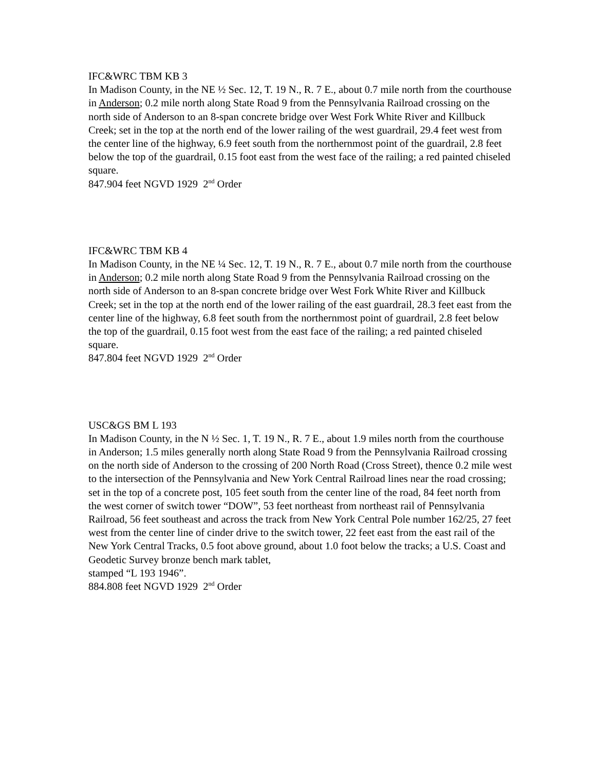IFC&WRC TBM KB 3
In Madison County, in the NE ½ Sec. 12, T. 19 N., R. 7 E., about 0.7 mile north from the courthouse in Anderson; 0.2 mile north along State Road 9 from the Pennsylvania Railroad crossing on the north side of Anderson to an 8-span concrete bridge over West Fork White River and Killbuck Creek; set in the top at the north end of the lower railing of the west guardrail, 29.4 feet west from the center line of the highway, 6.9 feet south from the northernmost point of the guardrail, 2.8 feet below the top of the guardrail, 0.15 foot east from the west face of the railing; a red painted chiseled square.
847.904 feet NGVD 1929 2<sup>nd</sup> Order
IFC&WRC TBM KB 4
In Madison County, in the NE ¼ Sec. 12, T. 19 N., R. 7 E., about 0.7 mile north from the courthouse in Anderson; 0.2 mile north along State Road 9 from the Pennsylvania Railroad crossing on the north side of Anderson to an 8-span concrete bridge over West Fork White River and Killbuck Creek; set in the top at the north end of the lower railing of the east guardrail, 28.3 feet east from the center line of the highway, 6.8 feet south from the northernmost point of guardrail, 2.8 feet below the top of the guardrail, 0.15 foot west from the east face of the railing; a red painted chiseled square.
847.804 feet NGVD 1929 2<sup>nd</sup> Order
USC&GS BM L 193
In Madison County, in the N ½ Sec. 1, T. 19 N., R. 7 E., about 1.9 miles north from the courthouse in Anderson; 1.5 miles generally north along State Road 9 from the Pennsylvania Railroad crossing on the north side of Anderson to the crossing of 200 North Road (Cross Street), thence 0.2 mile west to the intersection of the Pennsylvania and New York Central Railroad lines near the road crossing; set in the top of a concrete post, 105 feet south from the center line of the road, 84 feet north from the west corner of switch tower “DOW”, 53 feet northeast from northeast rail of Pennsylvania Railroad, 56 feet southeast and across the track from New York Central Pole number 162/25, 27 feet west from the center line of cinder drive to the switch tower, 22 feet east from the east rail of the New York Central Tracks, 0.5 foot above ground, about 1.0 foot below the tracks; a U.S. Coast and Geodetic Survey bronze bench mark tablet,
stamped “L 193 1946”.
884.808 feet NGVD 1929 2<sup>nd</sup> Order